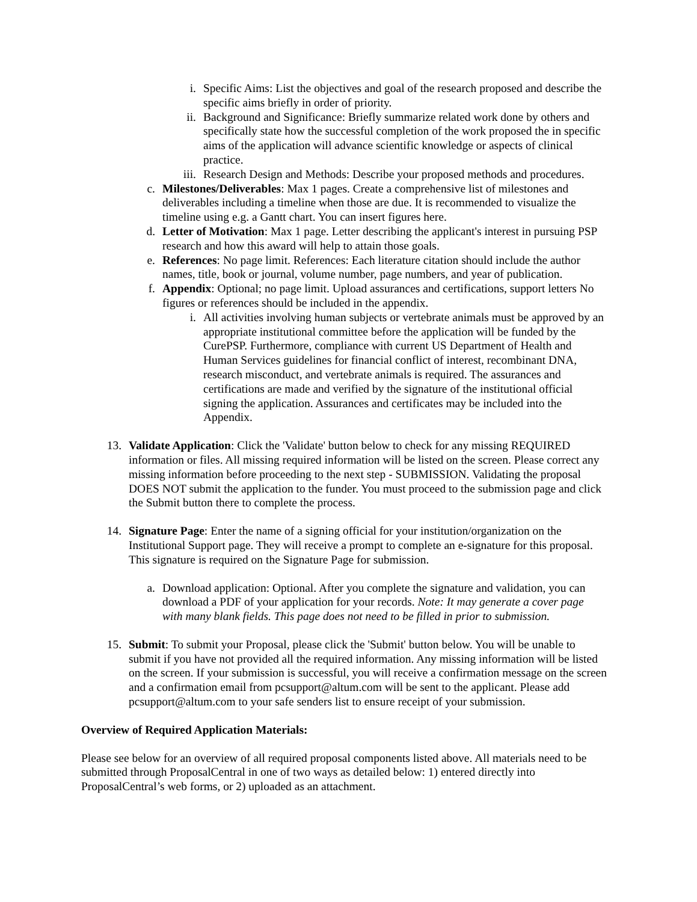i. Specific Aims: List the objectives and goal of the research proposed and describe the specific aims briefly in order of priority.
ii. Background and Significance: Briefly summarize related work done by others and specifically state how the successful completion of the work proposed the in specific aims of the application will advance scientific knowledge or aspects of clinical practice.
iii. Research Design and Methods: Describe your proposed methods and procedures.
c. Milestones/Deliverables: Max 1 pages. Create a comprehensive list of milestones and deliverables including a timeline when those are due. It is recommended to visualize the timeline using e.g. a Gantt chart. You can insert figures here.
d. Letter of Motivation: Max 1 page. Letter describing the applicant's interest in pursuing PSP research and how this award will help to attain those goals.
e. References: No page limit. References: Each literature citation should include the author names, title, book or journal, volume number, page numbers, and year of publication.
f. Appendix: Optional; no page limit. Upload assurances and certifications, support letters No figures or references should be included in the appendix.
i. All activities involving human subjects or vertebrate animals must be approved by an appropriate institutional committee before the application will be funded by the CurePSP. Furthermore, compliance with current US Department of Health and Human Services guidelines for financial conflict of interest, recombinant DNA, research misconduct, and vertebrate animals is required. The assurances and certifications are made and verified by the signature of the institutional official signing the application. Assurances and certificates may be included into the Appendix.
13. Validate Application: Click the 'Validate' button below to check for any missing REQUIRED information or files. All missing required information will be listed on the screen. Please correct any missing information before proceeding to the next step - SUBMISSION. Validating the proposal DOES NOT submit the application to the funder. You must proceed to the submission page and click the Submit button there to complete the process.
14. Signature Page: Enter the name of a signing official for your institution/organization on the Institutional Support page. They will receive a prompt to complete an e-signature for this proposal. This signature is required on the Signature Page for submission.
a. Download application: Optional. After you complete the signature and validation, you can download a PDF of your application for your records. Note: It may generate a cover page with many blank fields. This page does not need to be filled in prior to submission.
15. Submit: To submit your Proposal, please click the 'Submit' button below. You will be unable to submit if you have not provided all the required information. Any missing information will be listed on the screen. If your submission is successful, you will receive a confirmation message on the screen and a confirmation email from pcsupport@altum.com will be sent to the applicant. Please add pcsupport@altum.com to your safe senders list to ensure receipt of your submission.
Overview of Required Application Materials:
Please see below for an overview of all required proposal components listed above. All materials need to be submitted through ProposalCentral in one of two ways as detailed below: 1) entered directly into ProposalCentral’s web forms, or 2) uploaded as an attachment.